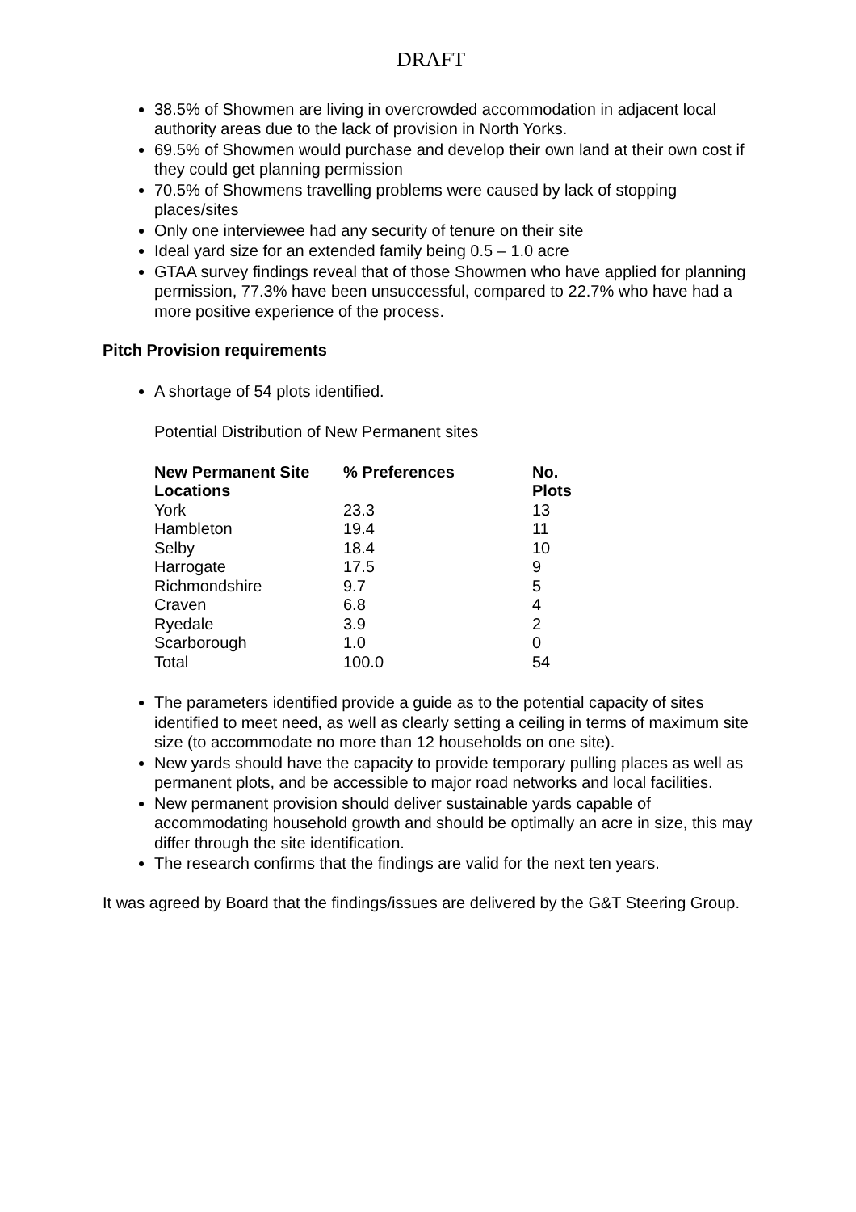DRAFT
38.5% of Showmen are living in overcrowded accommodation in adjacent local authority areas due to the lack of provision in North Yorks.
69.5% of Showmen would purchase and develop their own land at their own cost if they could get planning permission
70.5% of Showmens travelling problems were caused by lack of stopping places/sites
Only one interviewee had any security of tenure on their site
Ideal yard size for an extended family being 0.5 – 1.0 acre
GTAA survey findings reveal that of those Showmen who have applied for planning permission, 77.3% have been unsuccessful, compared to 22.7% who have had a more positive experience of the process.
Pitch Provision requirements
A shortage of 54 plots identified.
Potential Distribution of New Permanent sites
| New Permanent Site Locations | % Preferences | No. Plots |
| --- | --- | --- |
| York | 23.3 | 13 |
| Hambleton | 19.4 | 11 |
| Selby | 18.4 | 10 |
| Harrogate | 17.5 | 9 |
| Richmondshire | 9.7 | 5 |
| Craven | 6.8 | 4 |
| Ryedale | 3.9 | 2 |
| Scarborough | 1.0 | 0 |
| Total | 100.0 | 54 |
The parameters identified provide a guide as to the potential capacity of sites identified to meet need, as well as clearly setting a ceiling in terms of maximum site size (to accommodate no more than 12 households on one site).
New yards should have the capacity to provide temporary pulling places as well as permanent plots, and be accessible to major road networks and local facilities.
New permanent provision should deliver sustainable yards capable of accommodating household growth and should be optimally an acre in size, this may differ through the site identification.
The research confirms that the findings are valid for the next ten years.
It was agreed by Board that the findings/issues are delivered by the G&T Steering Group.